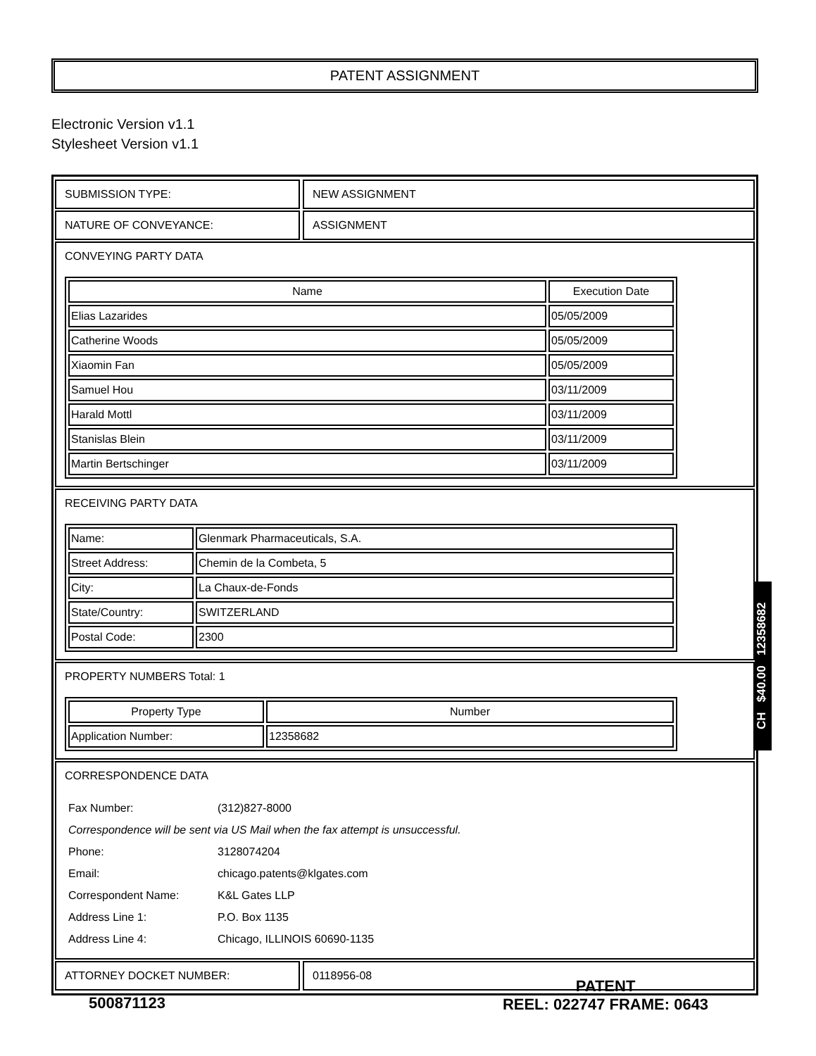PATENT ASSIGNMENT
Electronic Version v1.1
Stylesheet Version v1.1
SUBMISSION TYPE: NEW ASSIGNMENT
NATURE OF CONVEYANCE: ASSIGNMENT
CONVEYING PARTY DATA
| Name | Execution Date |
| --- | --- |
| Elias Lazarides | 05/05/2009 |
| Catherine Woods | 05/05/2009 |
| Xiaomin Fan | 05/05/2009 |
| Samuel Hou | 03/11/2009 |
| Harald Mottl | 03/11/2009 |
| Stanislas Blein | 03/11/2009 |
| Martin Bertschinger | 03/11/2009 |
RECEIVING PARTY DATA
| Name: | Glenmark Pharmaceuticals, S.A. |
| Street Address: | Chemin de la Combeta, 5 |
| City: | La Chaux-de-Fonds |
| State/Country: | SWITZERLAND |
| Postal Code: | 2300 |
PROPERTY NUMBERS Total: 1
| Property Type | Number |
| --- | --- |
| Application Number: | 12358682 |
CORRESPONDENCE DATA
| Fax Number: | (312)827-8000 |
| Correspondence will be sent via US Mail when the fax attempt is unsuccessful. | |
| Phone: | 3128074204 |
| Email: | chicago.patents@klgates.com |
| Correspondent Name: | K&L Gates LLP |
| Address Line 1: | P.O. Box 1135 |
| Address Line 4: | Chicago, ILLINOIS 60690-1135 |
ATTORNEY DOCKET NUMBER: 0118956-08
CH $40.00 12358682
500871123
PATENT
REEL: 022747 FRAME: 0643